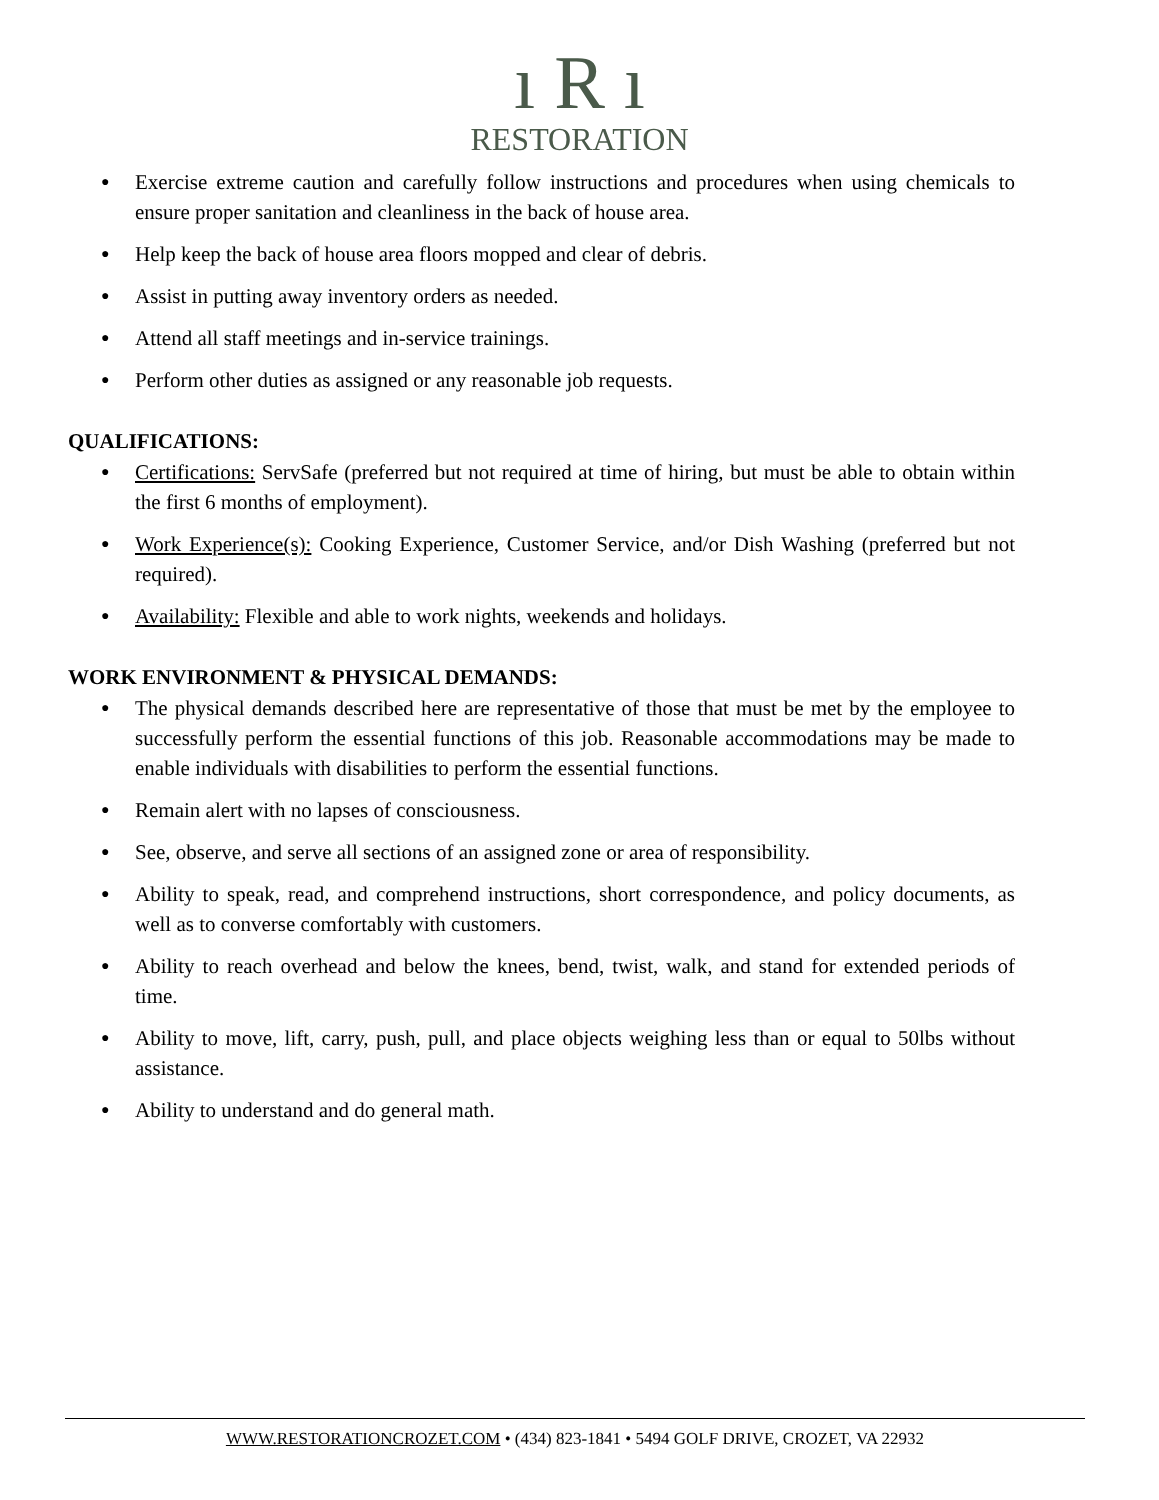ı R ı
RESTORATION
● Exercise extreme caution and carefully follow instructions and procedures when using chemicals to ensure proper sanitation and cleanliness in the back of house area.
● Help keep the back of house area floors mopped and clear of debris.
● Assist in putting away inventory orders as needed.
● Attend all staff meetings and in-service trainings.
● Perform other duties as assigned or any reasonable job requests.
QUALIFICATIONS:
● Certifications: ServSafe (preferred but not required at time of hiring, but must be able to obtain within the first 6 months of employment).
● Work Experience(s): Cooking Experience, Customer Service, and/or Dish Washing (preferred but not required).
● Availability: Flexible and able to work nights, weekends and holidays.
WORK ENVIRONMENT & PHYSICAL DEMANDS:
● The physical demands described here are representative of those that must be met by the employee to successfully perform the essential functions of this job. Reasonable accommodations may be made to enable individuals with disabilities to perform the essential functions.
● Remain alert with no lapses of consciousness.
● See, observe, and serve all sections of an assigned zone or area of responsibility.
● Ability to speak, read, and comprehend instructions, short correspondence, and policy documents, as well as to converse comfortably with customers.
● Ability to reach overhead and below the knees, bend, twist, walk, and stand for extended periods of time.
● Ability to move, lift, carry, push, pull, and place objects weighing less than or equal to 50lbs without assistance.
● Ability to understand and do general math.
WWW.RESTORATIONCROZET.COM • (434) 823-1841 • 5494 GOLF DRIVE, CROZET, VA 22932